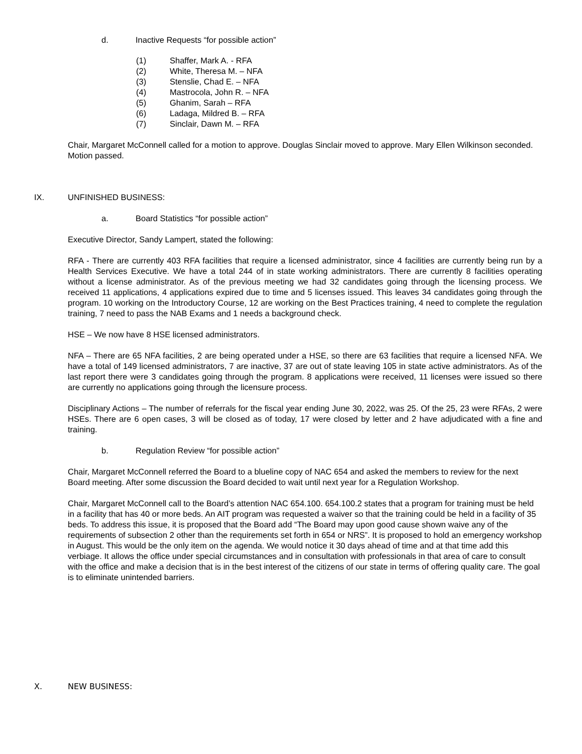d. Inactive Requests “for possible action”
(1) Shaffer, Mark A. - RFA
(2) White, Theresa M. – NFA
(3) Stenslie, Chad E. – NFA
(4) Mastrocola, John R. – NFA
(5) Ghanim, Sarah – RFA
(6) Ladaga, Mildred B. – RFA
(7) Sinclair, Dawn M. – RFA
Chair, Margaret McConnell called for a motion to approve. Douglas Sinclair moved to approve. Mary Ellen Wilkinson seconded. Motion passed.
IX. UNFINISHED BUSINESS:
a. Board Statistics “for possible action”
Executive Director, Sandy Lampert, stated the following:
RFA - There are currently 403 RFA facilities that require a licensed administrator, since 4 facilities are currently being run by a Health Services Executive. We have a total 244 of in state working administrators. There are currently 8 facilities operating without a license administrator. As of the previous meeting we had 32 candidates going through the licensing process. We received 11 applications, 4 applications expired due to time and 5 licenses issued. This leaves 34 candidates going through the program. 10 working on the Introductory Course, 12 are working on the Best Practices training, 4 need to complete the regulation training, 7 need to pass the NAB Exams and 1 needs a background check.
HSE – We now have 8 HSE licensed administrators.
NFA – There are 65 NFA facilities, 2 are being operated under a HSE, so there are 63 facilities that require a licensed NFA. We have a total of 149 licensed administrators, 7 are inactive, 37 are out of state leaving 105 in state active administrators. As of the last report there were 3 candidates going through the program. 8 applications were received, 11 licenses were issued so there are currently no applications going through the licensure process.
Disciplinary Actions – The number of referrals for the fiscal year ending June 30, 2022, was 25. Of the 25, 23 were RFAs, 2 were HSEs. There are 6 open cases, 3 will be closed as of today, 17 were closed by letter and 2 have adjudicated with a fine and training.
b. Regulation Review “for possible action”
Chair, Margaret McConnell referred the Board to a blueline copy of NAC 654 and asked the members to review for the next Board meeting. After some discussion the Board decided to wait until next year for a Regulation Workshop.
Chair, Margaret McConnell call to the Board’s attention NAC 654.100. 654.100.2 states that a program for training must be held in a facility that has 40 or more beds. An AIT program was requested a waiver so that the training could be held in a facility of 35 beds. To address this issue, it is proposed that the Board add “The Board may upon good cause shown waive any of the requirements of subsection 2 other than the requirements set forth in 654 or NRS”. It is proposed to hold an emergency workshop in August. This would be the only item on the agenda. We would notice it 30 days ahead of time and at that time add this verbiage. It allows the office under special circumstances and in consultation with professionals in that area of care to consult with the office and make a decision that is in the best interest of the citizens of our state in terms of offering quality care. The goal is to eliminate unintended barriers.
X. NEW BUSINESS: